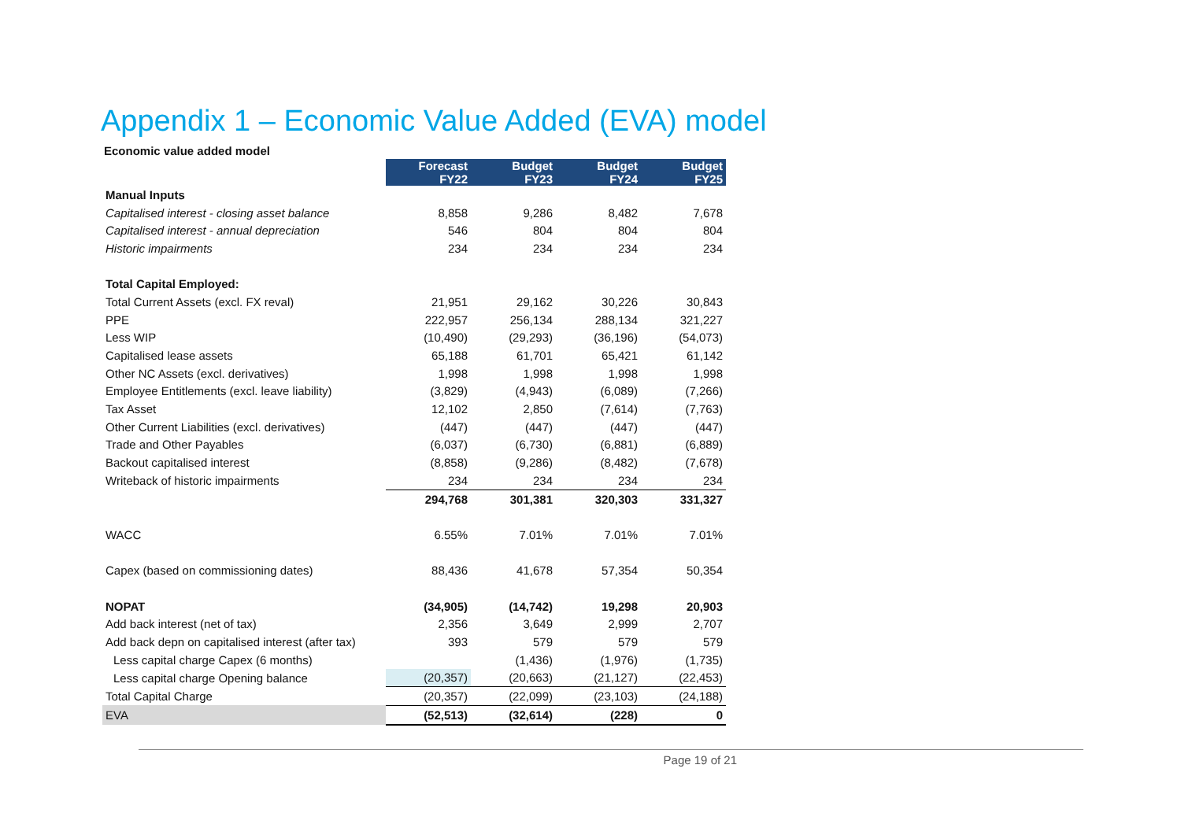Appendix 1 – Economic Value Added (EVA) model
Economic value added model
| | Forecast FY22 | Budget FY23 | Budget FY24 | Budget FY25 |
| Manual Inputs | | | | |
| Capitalised interest - closing asset balance | 8,858 | 9,286 | 8,482 | 7,678 |
| Capitalised interest - annual depreciation | 546 | 804 | 804 | 804 |
| Historic impairments | 234 | 234 | 234 | 234 |
| Total Capital Employed: | | | | |
| Total Current Assets (excl. FX reval) | 21,951 | 29,162 | 30,226 | 30,843 |
| PPE | 222,957 | 256,134 | 288,134 | 321,227 |
| Less WIP | (10,490) | (29,293) | (36,196) | (54,073) |
| Capitalised lease assets | 65,188 | 61,701 | 65,421 | 61,142 |
| Other NC Assets (excl. derivatives) | 1,998 | 1,998 | 1,998 | 1,998 |
| Employee Entitlements (excl. leave liability) | (3,829) | (4,943) | (6,089) | (7,266) |
| Tax Asset | 12,102 | 2,850 | (7,614) | (7,763) |
| Other Current Liabilities (excl. derivatives) | (447) | (447) | (447) | (447) |
| Trade and Other Payables | (6,037) | (6,730) | (6,881) | (6,889) |
| Backout capitalised interest | (8,858) | (9,286) | (8,482) | (7,678) |
| Writeback of historic impairments | 234 | 234 | 234 | 234 |
| | 294,768 | 301,381 | 320,303 | 331,327 |
| WACC | 6.55% | 7.01% | 7.01% | 7.01% |
| Capex (based on commissioning dates) | 88,436 | 41,678 | 57,354 | 50,354 |
| NOPAT | (34,905) | (14,742) | 19,298 | 20,903 |
| Add back interest (net of tax) | 2,356 | 3,649 | 2,999 | 2,707 |
| Add back depn on capitalised interest (after tax) | 393 | 579 | 579 | 579 |
| Less capital charge Capex (6 months) | | (1,436) | (1,976) | (1,735) |
| Less capital charge Opening balance | (20,357) | (20,663) | (21,127) | (22,453) |
| Total Capital Charge | (20,357) | (22,099) | (23,103) | (24,188) |
| EVA | (52,513) | (32,614) | (228) | 0 |
Page 19 of 21